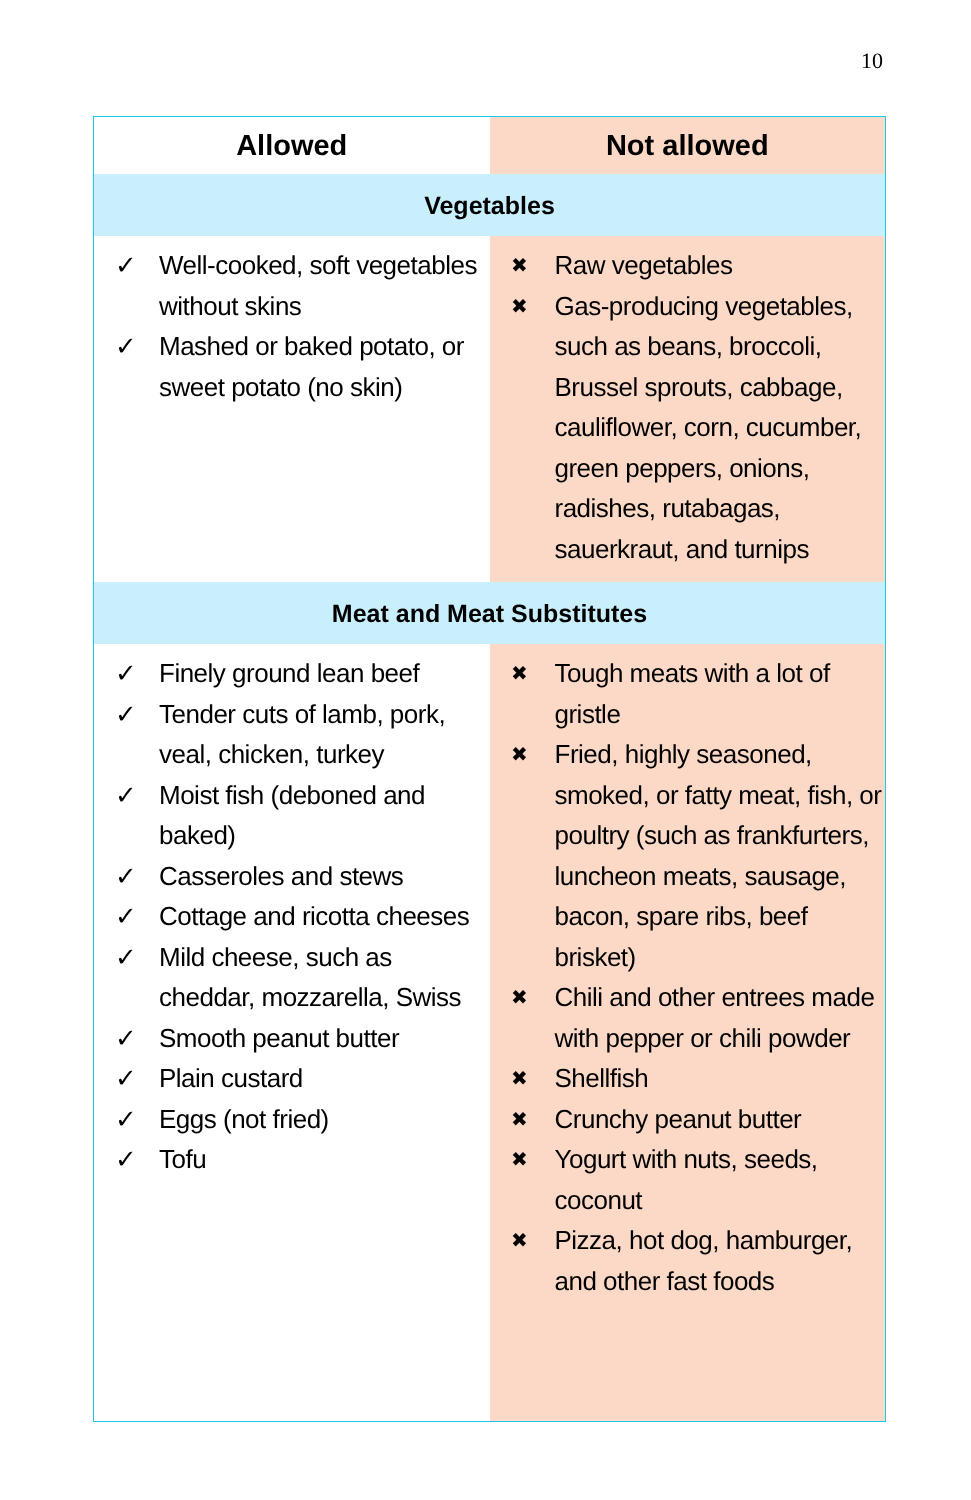10
| Allowed | Not allowed |
| --- | --- |
| Vegetables | |
| ✓ Well-cooked, soft vegetables without skins ✓ Mashed or baked potato, or sweet potato (no skin) | ✖ Raw vegetables ✖ Gas-producing vegetables, such as beans, broccoli, Brussel sprouts, cabbage, cauliflower, corn, cucumber, green peppers, onions, radishes, rutabagas, sauerkraut, and turnips |
| Meat and Meat Substitutes | |
| ✓ Finely ground lean beef ✓ Tender cuts of lamb, pork, veal, chicken, turkey ✓ Moist fish (deboned and baked) ✓ Casseroles and stews ✓ Cottage and ricotta cheeses ✓ Mild cheese, such as cheddar, mozzarella, Swiss ✓ Smooth peanut butter ✓ Plain custard ✓ Eggs (not fried) ✓ Tofu | ✖ Tough meats with a lot of gristle ✖ Fried, highly seasoned, smoked, or fatty meat, fish, or poultry (such as frankfurters, luncheon meats, sausage, bacon, spare ribs, beef brisket) ✖ Chili and other entrees made with pepper or chili powder ✖ Shellfish ✖ Crunchy peanut butter ✖ Yogurt with nuts, seeds, coconut ✖ Pizza, hot dog, hamburger, and other fast foods |